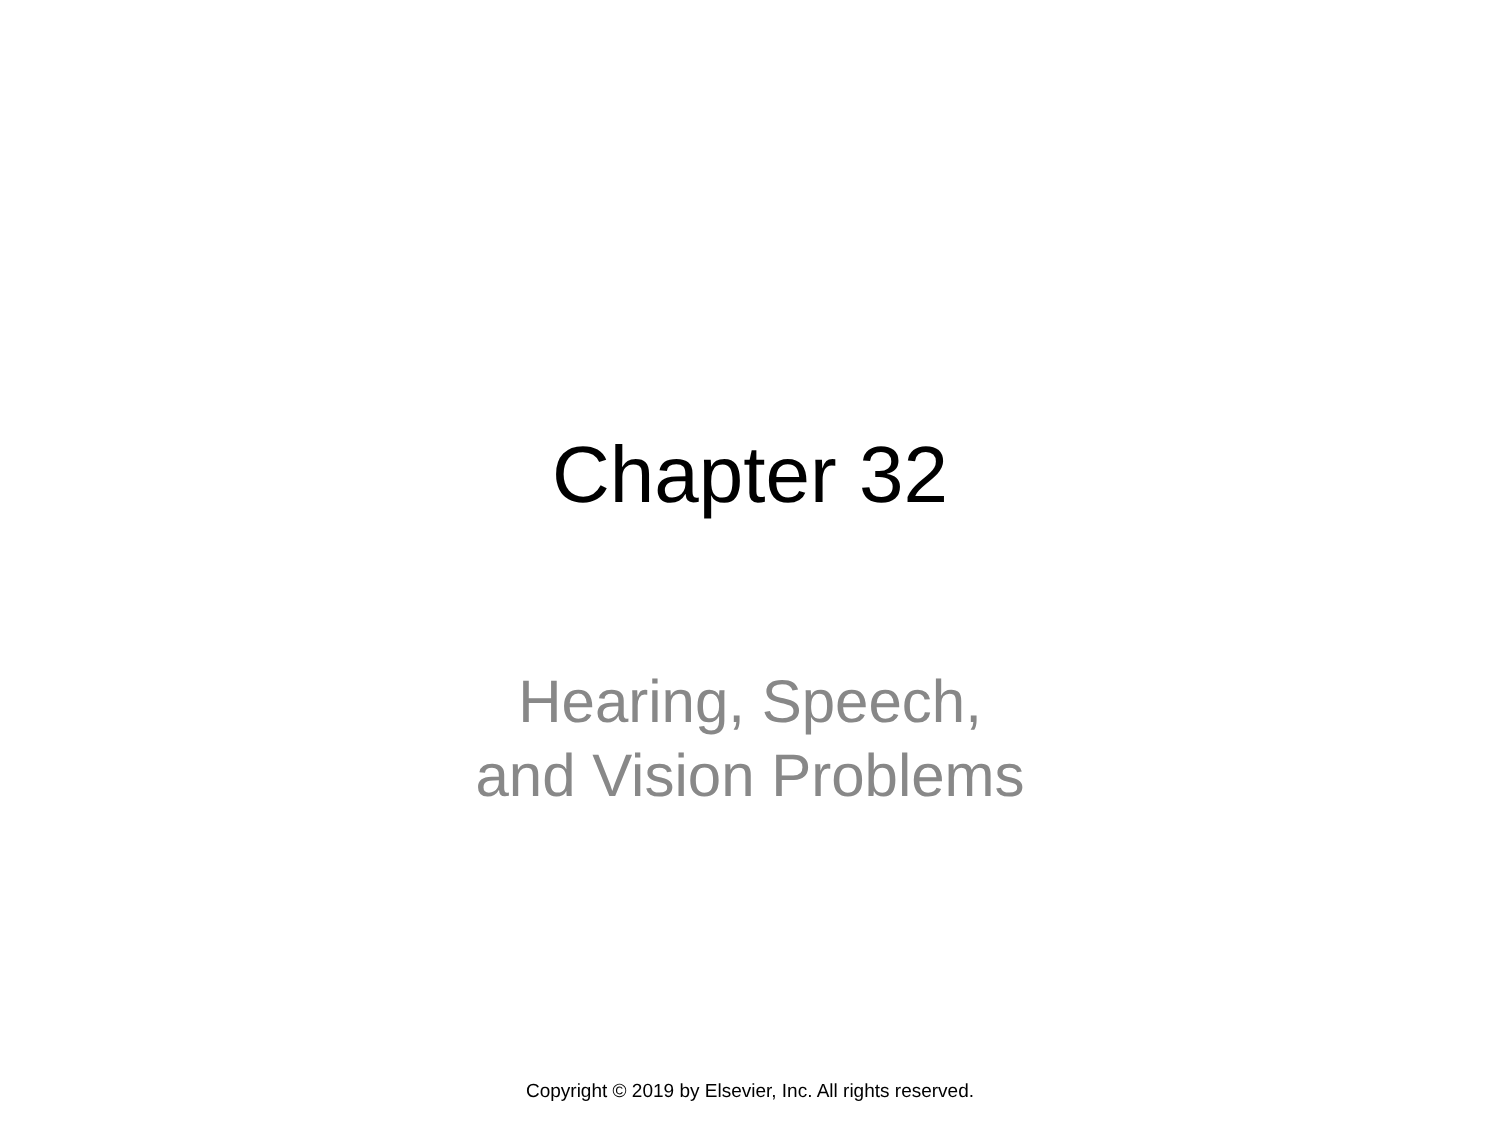Chapter 32
Hearing, Speech,
and Vision Problems
Copyright © 2019 by Elsevier, Inc. All rights reserved.